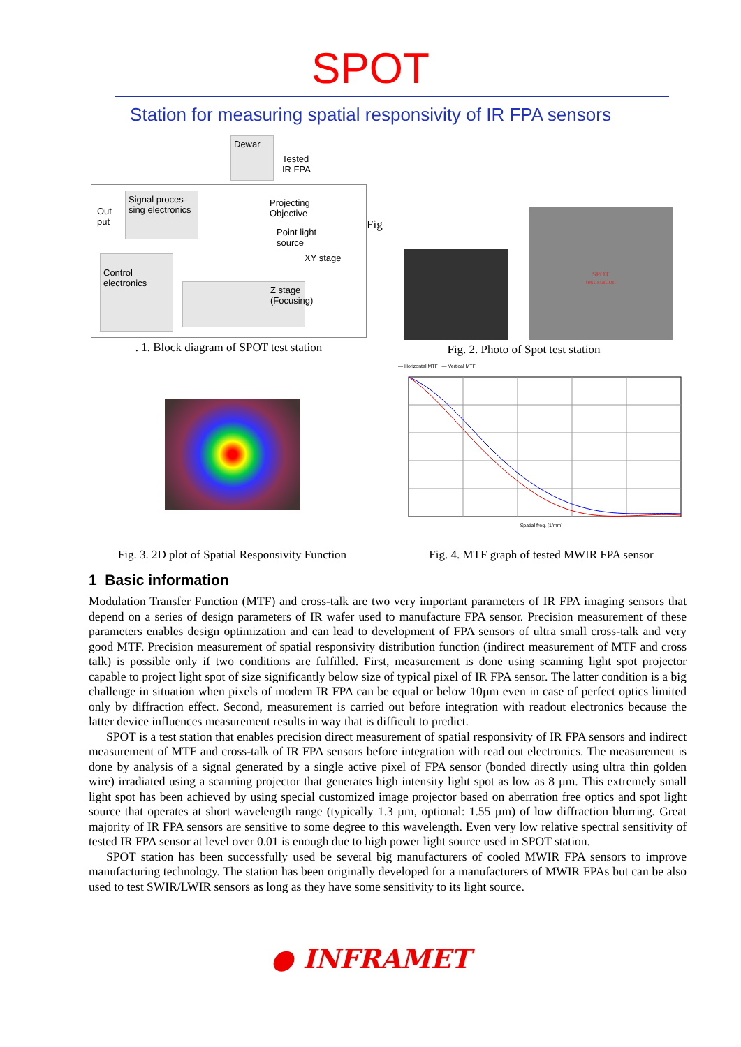SPOT
Station for measuring spatial responsivity of IR FPA sensors
Dewar
Tested
IR FPA
Signal proces-
sing electronics
Out
put
Projecting
Objective
Point light
source
XY stage
Control
electronics
Z stage
(Focusing)
. 1. Block diagram of SPOT test station
Fig
SPOT
test station
Fig. 2. Photo of Spot test station
Fig. 3. 2D plot of Spatial Responsivity Function
— Horizontal MTF — Vertical MTF
Spatial freq. [1/mm]
Fig. 4. MTF graph of tested MWIR FPA sensor
1 Basic information
Modulation Transfer Function (MTF) and cross-talk are two very important parameters of IR FPA imaging sensors that depend on a series of design parameters of IR wafer used to manufacture FPA sensor. Precision measurement of these parameters enables design optimization and can lead to development of FPA sensors of ultra small cross-talk and very good MTF. Precision measurement of spatial responsivity distribution function (indirect measurement of MTF and cross talk) is possible only if two conditions are fulfilled. First, measurement is done using scanning light spot projector capable to project light spot of size significantly below size of typical pixel of IR FPA sensor. The latter condition is a big challenge in situation when pixels of modern IR FPA can be equal or below 10µm even in case of perfect optics limited only by diffraction effect. Second, measurement is carried out before integration with readout electronics because the latter device influences measurement results in way that is difficult to predict.
SPOT is a test station that enables precision direct measurement of spatial responsivity of IR FPA sensors and indirect measurement of MTF and cross-talk of IR FPA sensors before integration with read out electronics. The measurement is done by analysis of a signal generated by a single active pixel of FPA sensor (bonded directly using ultra thin golden wire) irradiated using a scanning projector that generates high intensity light spot as low as 8 µm. This extremely small light spot has been achieved by using special customized image projector based on aberration free optics and spot light source that operates at short wavelength range (typically 1.3 µm, optional: 1.55 µm) of low diffraction blurring. Great majority of IR FPA sensors are sensitive to some degree to this wavelength. Even very low relative spectral sensitivity of tested IR FPA sensor at level over 0.01 is enough due to high power light source used in SPOT station.
SPOT station has been successfully used be several big manufacturers of cooled MWIR FPA sensors to improve manufacturing technology. The station has been originally developed for a manufacturers of MWIR FPAs but can be also used to test SWIR/LWIR sensors as long as they have some sensitivity to its light source.
● INFRAMET